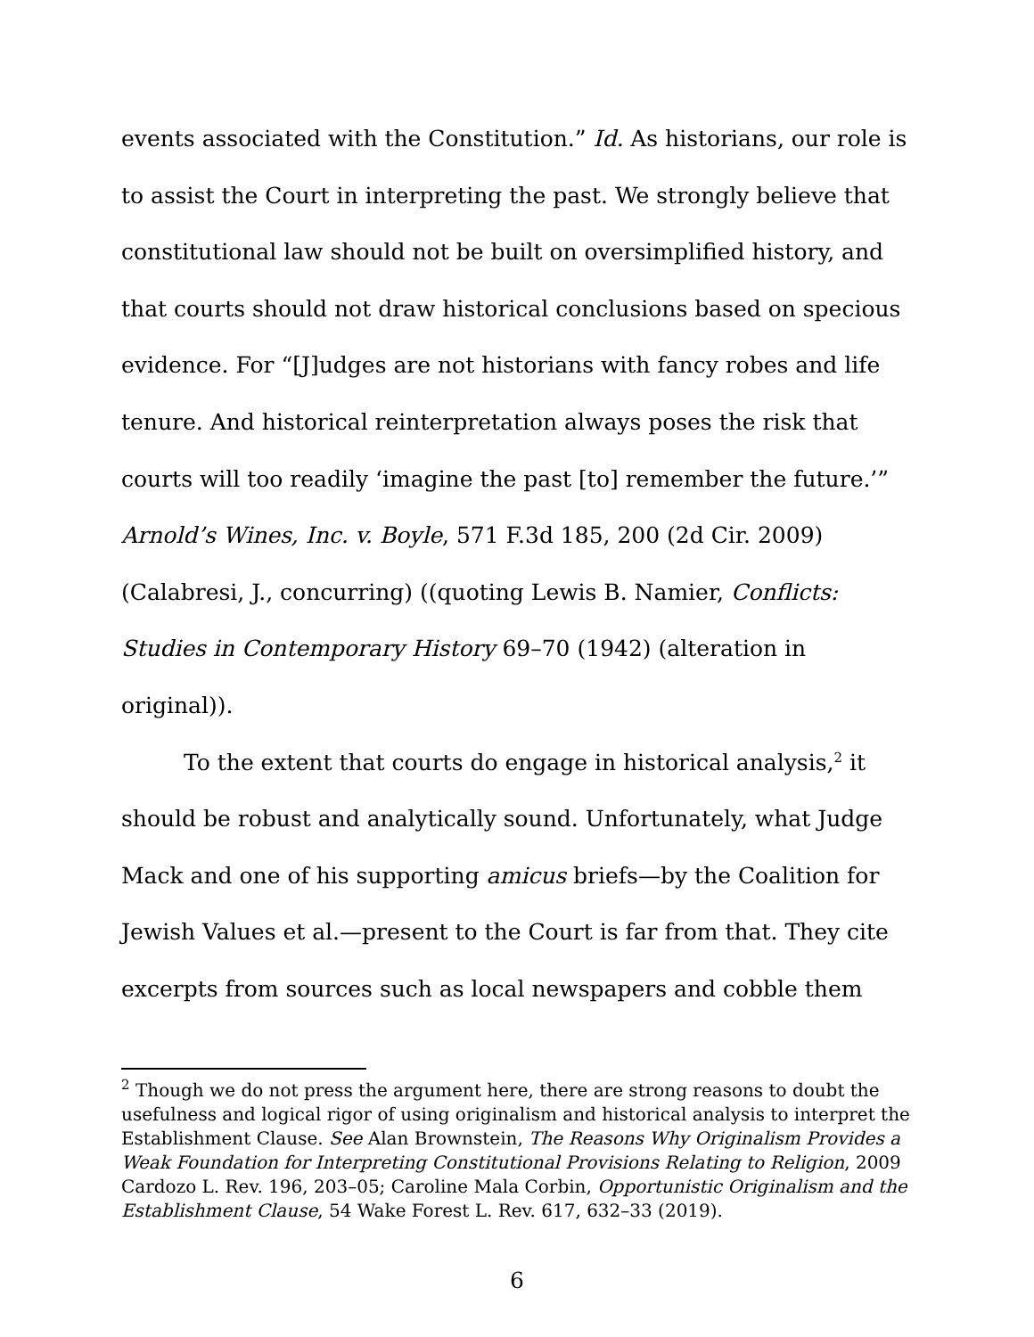events associated with the Constitution.” Id. As historians, our role is to assist the Court in interpreting the past. We strongly believe that constitutional law should not be built on oversimplified history, and that courts should not draw historical conclusions based on specious evidence. For “[J]udges are not historians with fancy robes and life tenure. And historical reinterpretation always poses the risk that courts will too readily ‘imagine the past [to] remember the future.’” Arnold’s Wines, Inc. v. Boyle, 571 F.3d 185, 200 (2d Cir. 2009) (Calabresi, J., concurring) ((quoting Lewis B. Namier, Conflicts: Studies in Contemporary History 69–70 (1942) (alteration in original)).
To the extent that courts do engage in historical analysis,<sup>2</sup> it should be robust and analytically sound. Unfortunately, what Judge Mack and one of his supporting amicus briefs—by the Coalition for Jewish Values et al.—present to the Court is far from that. They cite excerpts from sources such as local newspapers and cobble them
<sup>2</sup> Though we do not press the argument here, there are strong reasons to doubt the usefulness and logical rigor of using originalism and historical analysis to interpret the Establishment Clause. See Alan Brownstein, The Reasons Why Originalism Provides a Weak Foundation for Interpreting Constitutional Provisions Relating to Religion, 2009 Cardozo L. Rev. 196, 203–05; Caroline Mala Corbin, Opportunistic Originalism and the Establishment Clause, 54 Wake Forest L. Rev. 617, 632–33 (2019).
6